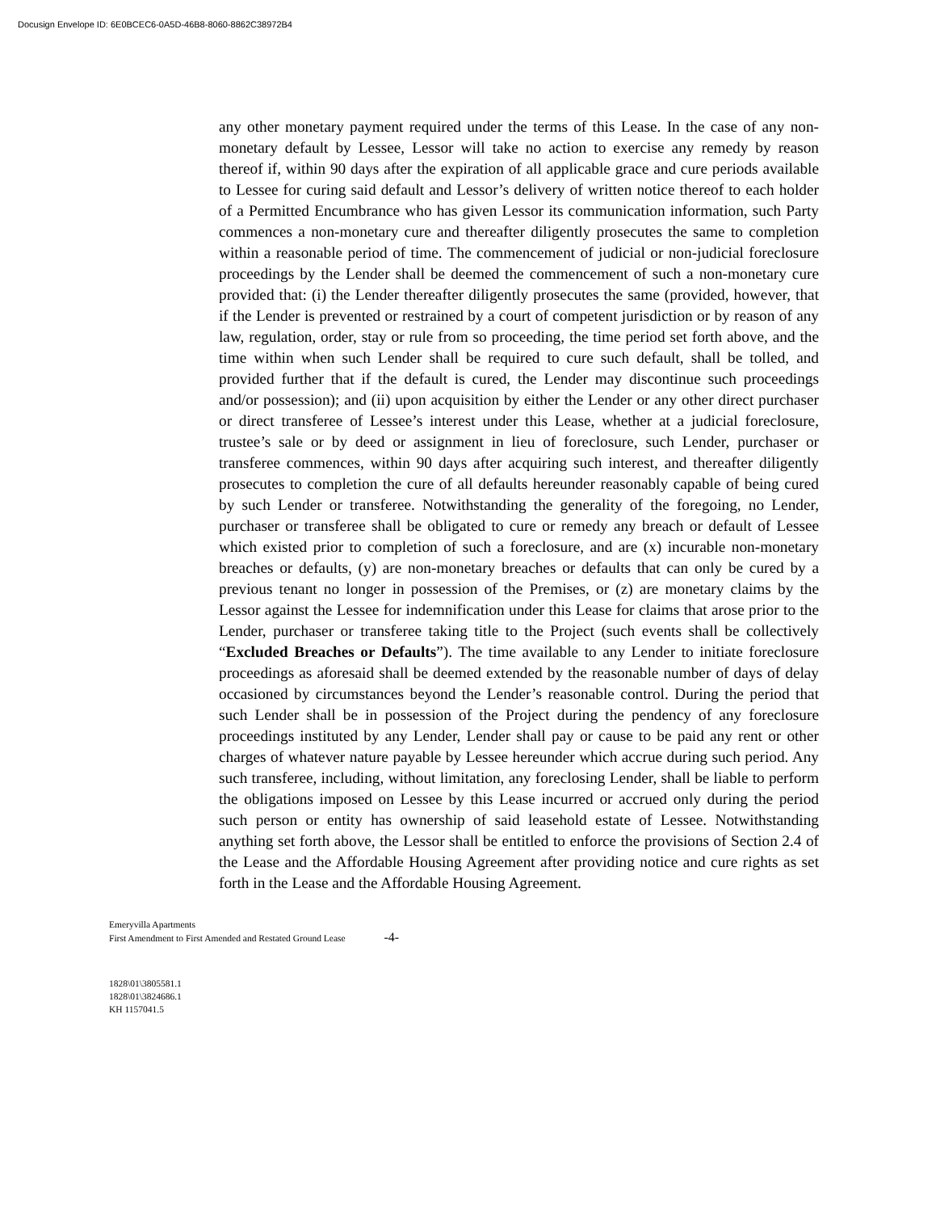Docusign Envelope ID: 6E0BCEC6-0A5D-46B8-8060-8862C38972B4
any other monetary payment required under the terms of this Lease. In the case of any non-monetary default by Lessee, Lessor will take no action to exercise any remedy by reason thereof if, within 90 days after the expiration of all applicable grace and cure periods available to Lessee for curing said default and Lessor’s delivery of written notice thereof to each holder of a Permitted Encumbrance who has given Lessor its communication information, such Party commences a non-monetary cure and thereafter diligently prosecutes the same to completion within a reasonable period of time. The commencement of judicial or non-judicial foreclosure proceedings by the Lender shall be deemed the commencement of such a non-monetary cure provided that: (i) the Lender thereafter diligently prosecutes the same (provided, however, that if the Lender is prevented or restrained by a court of competent jurisdiction or by reason of any law, regulation, order, stay or rule from so proceeding, the time period set forth above, and the time within when such Lender shall be required to cure such default, shall be tolled, and provided further that if the default is cured, the Lender may discontinue such proceedings and/or possession); and (ii) upon acquisition by either the Lender or any other direct purchaser or direct transferee of Lessee’s interest under this Lease, whether at a judicial foreclosure, trustee’s sale or by deed or assignment in lieu of foreclosure, such Lender, purchaser or transferee commences, within 90 days after acquiring such interest, and thereafter diligently prosecutes to completion the cure of all defaults hereunder reasonably capable of being cured by such Lender or transferee. Notwithstanding the generality of the foregoing, no Lender, purchaser or transferee shall be obligated to cure or remedy any breach or default of Lessee which existed prior to completion of such a foreclosure, and are (x) incurable non-monetary breaches or defaults, (y) are non-monetary breaches or defaults that can only be cured by a previous tenant no longer in possession of the Premises, or (z) are monetary claims by the Lessor against the Lessee for indemnification under this Lease for claims that arose prior to the Lender, purchaser or transferee taking title to the Project (such events shall be collectively “Excluded Breaches or Defaults”). The time available to any Lender to initiate foreclosure proceedings as aforesaid shall be deemed extended by the reasonable number of days of delay occasioned by circumstances beyond the Lender’s reasonable control. During the period that such Lender shall be in possession of the Project during the pendency of any foreclosure proceedings instituted by any Lender, Lender shall pay or cause to be paid any rent or other charges of whatever nature payable by Lessee hereunder which accrue during such period. Any such transferee, including, without limitation, any foreclosing Lender, shall be liable to perform the obligations imposed on Lessee by this Lease incurred or accrued only during the period such person or entity has ownership of said leasehold estate of Lessee. Notwithstanding anything set forth above, the Lessor shall be entitled to enforce the provisions of Section 2.4 of the Lease and the Affordable Housing Agreement after providing notice and cure rights as set forth in the Lease and the Affordable Housing Agreement.
Emeryvilla Apartments
First Amendment to First Amended and Restated Ground Lease -4-
1828\01\3805581.1
1828\01\3824686.1
KH 1157041.5